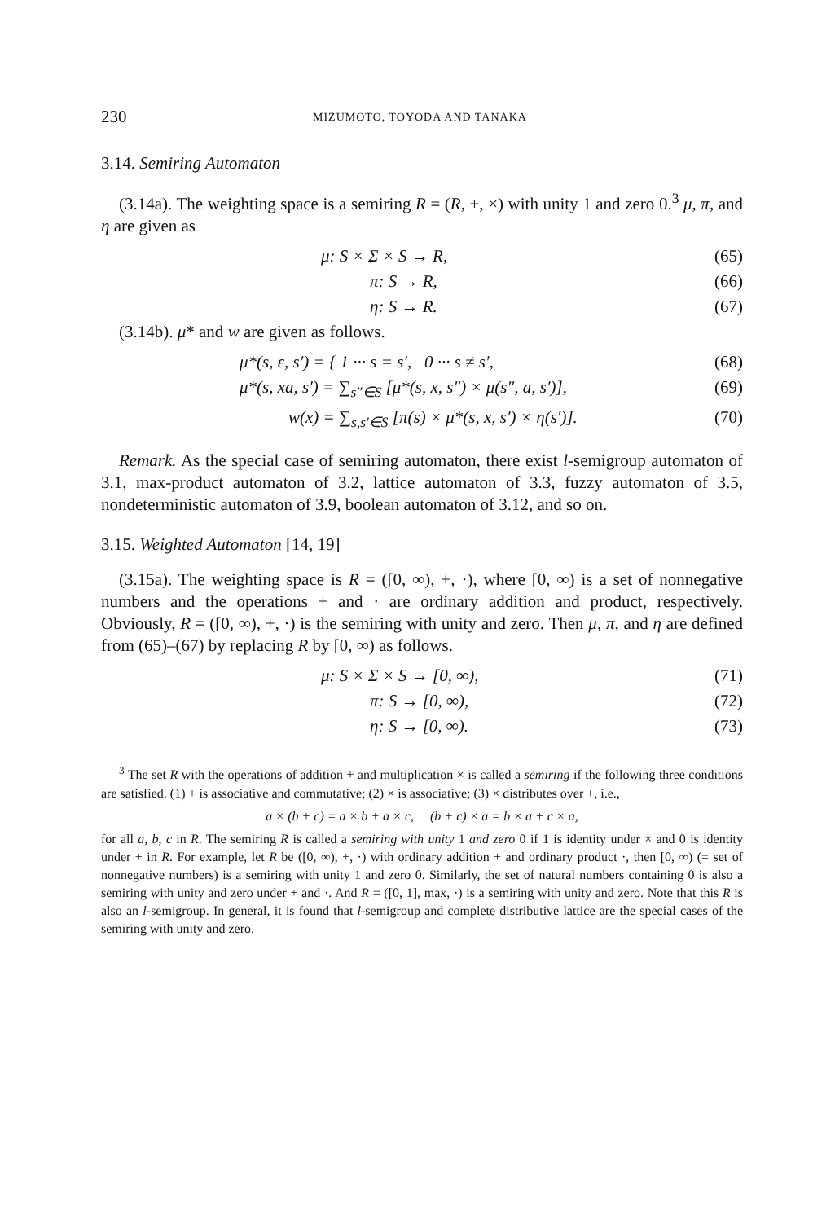230 MIZUMOTO, TOYODA AND TANAKA
3.14. Semiring Automaton
(3.14a). The weighting space is a semiring R = (R, +, ×) with unity 1 and zero 0.<sup>3</sup> μ, π, and η are given as
μ: S × Σ × S → R, (65)
π: S → R, (66)
η: S → R. (67)
(3.14b). μ* and w are given as follows.
μ*(s, ε, s′) = { 1 ··· s = s′, 0 ··· s ≠ s′, (68)
μ*(s, xa, s′) = ∑<sub>s″∈S</sub> [μ*(s, x, s″) × μ(s″, a, s′)], (69)
w(x) = ∑<sub>s,s′∈S</sub> [π(s) × μ*(s, x, s′) × η(s′)]. (70)
Remark. As the special case of semiring automaton, there exist l-semigroup automaton of 3.1, max-product automaton of 3.2, lattice automaton of 3.3, fuzzy automaton of 3.5, nondeterministic automaton of 3.9, boolean automaton of 3.12, and so on.
3.15. Weighted Automaton [14, 19]
(3.15a). The weighting space is R = ([0, ∞), +, ·), where [0, ∞) is a set of nonnegative numbers and the operations + and · are ordinary addition and product, respectively. Obviously, R = ([0, ∞), +, ·) is the semiring with unity and zero. Then μ, π, and η are defined from (65)–(67) by replacing R by [0, ∞) as follows.
μ: S × Σ × S → [0, ∞), (71)
π: S → [0, ∞), (72)
η: S → [0, ∞). (73)
<sup>3</sup> The set R with the operations of addition + and multiplication × is called a semiring if the following three conditions are satisfied. (1) + is associative and commutative; (2) × is associative; (3) × distributes over +, i.e.,
a × (b + c) = a × b + a × c, (b + c) × a = b × a + c × a,
for all a, b, c in R. The semiring R is called a semiring with unity 1 and zero 0 if 1 is identity under × and 0 is identity under + in R. For example, let R be ([0, ∞), +, ·) with ordinary addition + and ordinary product ·, then [0, ∞) (= set of nonnegative numbers) is a semiring with unity 1 and zero 0. Similarly, the set of natural numbers containing 0 is also a semiring with unity and zero under + and ·. And R = ([0, 1], max, ·) is a semiring with unity and zero. Note that this R is also an l-semigroup. In general, it is found that l-semigroup and complete distributive lattice are the special cases of the semiring with unity and zero.